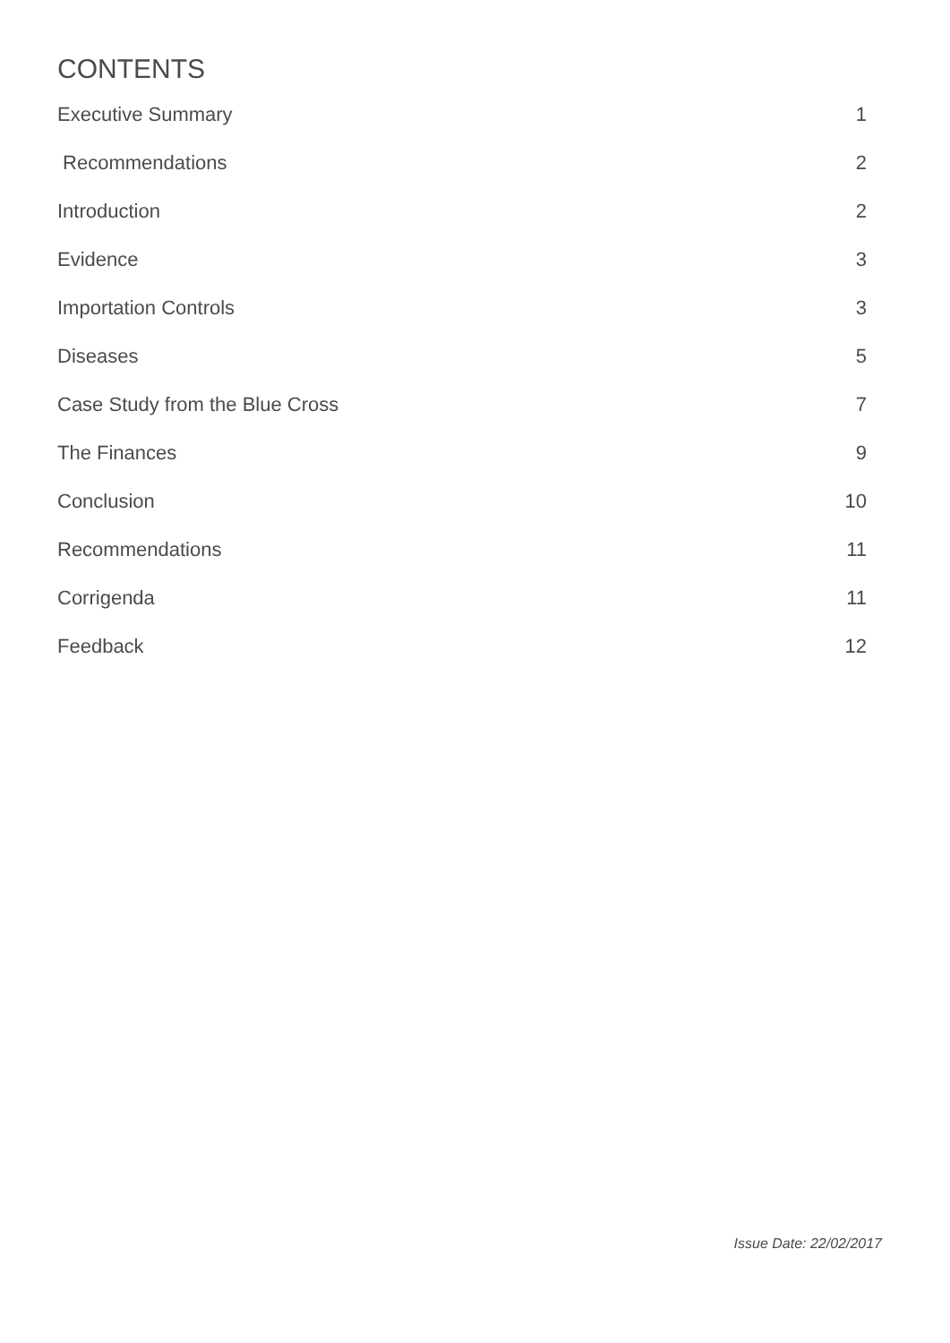CONTENTS
Executive Summary 1
Recommendations 2
Introduction 2
Evidence 3
Importation Controls 3
Diseases 5
Case Study from the Blue Cross 7
The Finances 9
Conclusion 10
Recommendations 11
Corrigenda 11
Feedback 12
Issue Date: 22/02/2017